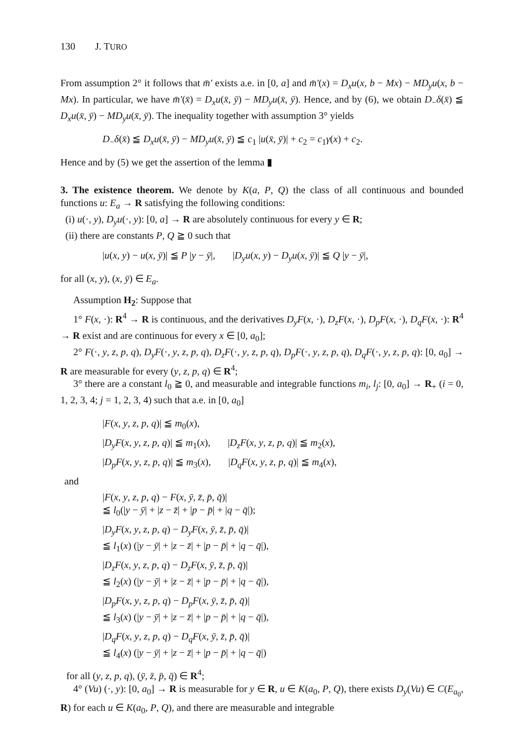130 J. TURO
From assumption 2° it follows that m̄′ exists a.e. in [0, a] and m̄′(x) = D<sub>x</sub>u(x, b − Mx) − MD<sub>y</sub>u(x, b − Mx). In particular, we have m̄′(x̄) = D<sub>x</sub>u(x̄, ȳ) − MD<sub>y</sub>u(x̄, ȳ). Hence, and by (6), we obtain D<sub>−</sub>δ(x̄) ≦ D<sub>x</sub>u(x̄, ȳ) − MD<sub>y</sub>u(x̄, ȳ). The inequality together with assumption 3° yields
D<sub>−</sub>δ(x̄) ≦ D<sub>x</sub>u(x̄, ȳ) − MD<sub>y</sub>u(x̄, ȳ) ≦ c<sub>1</sub> |u(x̄, ȳ)| + c<sub>2</sub> = c<sub>1</sub>γ(x) + c<sub>2</sub>.
Hence and by (5) we get the assertion of the lemma ▮
3. The existence theorem. We denote by K(a, P, Q) the class of all continuous and bounded functions u: E<sub>a</sub> → R satisfying the following conditions:
(i) u(·, y), D<sub>y</sub>u(·, y): [0, a] → R are absolutely continuous for every y ∈ R;
(ii) there are constants P, Q ≧ 0 such that
|u(x, y) − u(x, ȳ)| ≦ P |y − ȳ|, |D<sub>y</sub>u(x, y) − D<sub>y</sub>u(x, ȳ)| ≦ Q |y − ȳ|,
for all (x, y), (x, ȳ) ∈ E<sub>a</sub>.
Assumption H<sub>2</sub>: Suppose that
1° F(x, ·): R<sup>4</sup> → R is continuous, and the derivatives D<sub>y</sub>F(x, ·), D<sub>z</sub>F(x, ·), D<sub>p</sub>F(x, ·), D<sub>q</sub>F(x, ·): R<sup>4</sup> → R exist and are continuous for every x ∈ [0, a<sub>0</sub>];
2° F(·, y, z, p, q), D<sub>y</sub>F(·, y, z, p, q), D<sub>z</sub>F(·, y, z, p, q), D<sub>p</sub>F(·, y, z, p, q), D<sub>q</sub>F(·, y, z, p, q): [0, a<sub>0</sub>] → R are measurable for every (y, z, p, q) ∈ R<sup>4</sup>;
3° there are a constant l<sub>0</sub> ≧ 0, and measurable and integrable functions m<sub>i</sub>, l<sub>j</sub>: [0, a<sub>0</sub>] → R<sub>+</sub> (i = 0, 1, 2, 3, 4; j = 1, 2, 3, 4) such that a.e. in [0, a<sub>0</sub>]
|F(x, y, z, p, q)| ≦ m<sub>0</sub>(x),
|D<sub>y</sub>F(x, y, z, p, q)| ≦ m<sub>1</sub>(x), |D<sub>z</sub>F(x, y, z, p, q)| ≦ m<sub>2</sub>(x),
|D<sub>p</sub>F(x, y, z, p, q)| ≦ m<sub>3</sub>(x), |D<sub>q</sub>F(x, y, z, p, q)| ≦ m<sub>4</sub>(x),
and
|F(x, y, z, p, q) − F(x, ȳ, z̄, p̄, q̄)|
≦ l<sub>0</sub>(|y − ȳ| + |z − z̄| + |p − p̄| + |q − q̄|);
|D<sub>y</sub>F(x, y, z, p, q) − D<sub>y</sub>F(x, ȳ, z̄, p̄, q̄)|
≦ l<sub>1</sub>(x) (|y − ȳ| + |z − z̄| + |p − p̄| + |q − q̄|),
|D<sub>z</sub>F(x, y, z, p, q) − D<sub>z</sub>F(x, ȳ, z̄, p̄, q̄)|
≦ l<sub>2</sub>(x) (|y − ȳ| + |z − z̄| + |p − p̄| + |q − q̄|),
|D<sub>p</sub>F(x, y, z, p, q) − D<sub>p</sub>F(x, ȳ, z̄, p̄, q̄)|
≦ l<sub>3</sub>(x) (|y − ȳ| + |z − z̄| + |p − p̄| + |q − q̄|),
|D<sub>q</sub>F(x, y, z, p, q) − D<sub>q</sub>F(x, ȳ, z̄, p̄, q̄)|
≦ l<sub>4</sub>(x) (|y − ȳ| + |z − z̄| + |p − p̄| + |q − q̄|)
for all (y, z, p, q), (ȳ, z̄, p̄, q̄) ∈ R<sup>4</sup>;
4° (Vu) (·, y): [0, a<sub>0</sub>] → R is measurable for y ∈ R, u ∈ K(a<sub>0</sub>, P, Q), there exists D<sub>y</sub>(Vu) ∈ C(E<sub>a<sub>0</sub></sub>, R) for each u ∈ K(a<sub>0</sub>, P, Q), and there are measurable and integrable